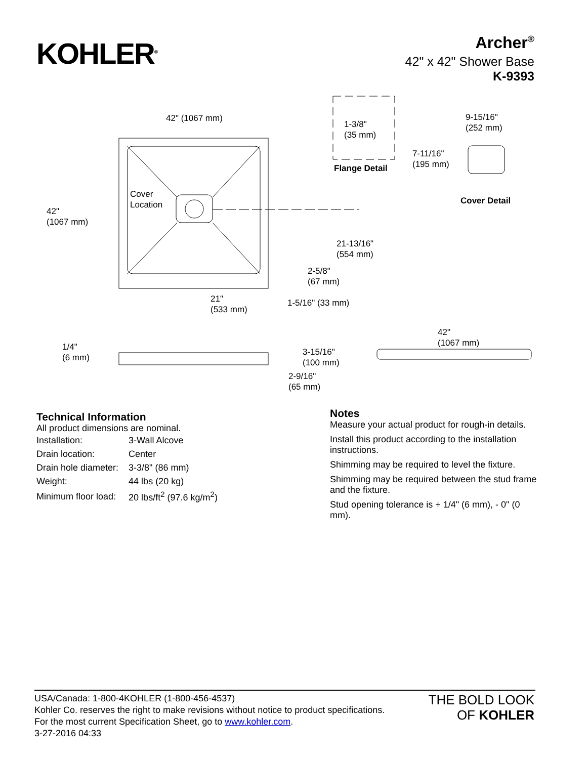KOHLER<sup>®</sup>
Archer<sup>®</sup>
42" x 42" Shower Base
K-9393
42" (1067 mm)
1-3/8"
(35 mm)
Flange Detail
9-15/16"
(252 mm)
7-11/16"
(195 mm)
Cover Detail
Cover
Location
42"
(1067 mm)
21-13/16"
(554 mm)
2-5/8"
(67 mm)
21"
(533 mm)
1-5/16" (33 mm)
42"
(1067 mm) 1/4"
(6 mm)
3-15/16"
(100 mm)
2-9/16"
(65 mm)
Technical Information
All product dimensions are nominal.
| Installation: | 3-Wall Alcove |
| Drain location: | Center |
| Drain hole diameter: | 3-3/8" (86 mm) |
| Weight: | 44 lbs (20 kg) |
| Minimum floor load: | 20 lbs/ft<sup>2</sup> (97.6 kg/m<sup>2</sup>) |
Notes
Measure your actual product for rough-in details.
Install this product according to the installation instructions.
Shimming may be required to level the fixture.
Shimming may be required between the stud frame and the fixture.
Stud opening tolerance is + 1/4" (6 mm), - 0" (0 mm).
USA/Canada: 1-800-4KOHLER (1-800-456-4537)
Kohler Co. reserves the right to make revisions without notice to product specifications.
For the most current Specification Sheet, go to www.kohler.com.
3-27-2016 04:33
THE BOLD LOOK
OF KOHLER